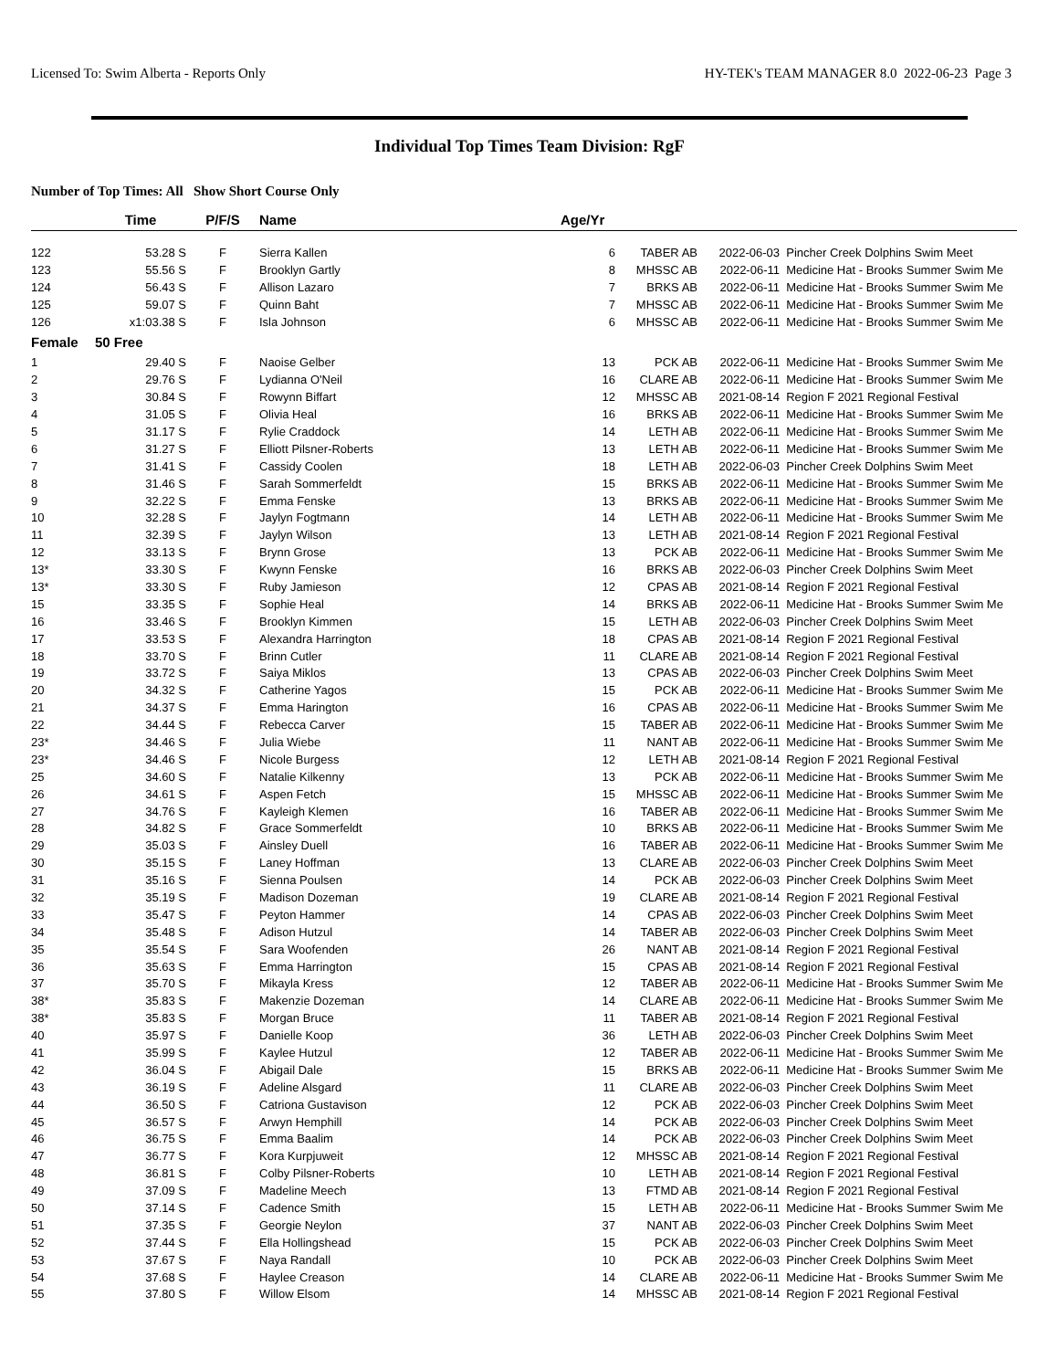Licensed To: Swim Alberta - Reports Only HY-TEK's TEAM MANAGER 8.0 2022-06-23 Page 3
Individual Top Times Team Division: RgF
Number of Top Times: All Show Short Course Only
| | Time | P/F/S | Name | Age/Yr | | | |
| --- | --- | --- | --- | --- | --- | --- | --- |
| 122 | 53.28 S | F | Sierra Kallen | 6 | TABER AB | 2022-06-03 | Pincher Creek Dolphins Swim Meet |
| 123 | 55.56 S | F | Brooklyn Gartly | 8 | MHSSC AB | 2022-06-11 | Medicine Hat - Brooks Summer Swim Me |
| 124 | 56.43 S | F | Allison Lazaro | 7 | BRKS AB | 2022-06-11 | Medicine Hat - Brooks Summer Swim Me |
| 125 | 59.07 S | F | Quinn Baht | 7 | MHSSC AB | 2022-06-11 | Medicine Hat - Brooks Summer Swim Me |
| 126 | x1:03.38 S | F | Isla Johnson | 6 | MHSSC AB | 2022-06-11 | Medicine Hat - Brooks Summer Swim Me |
| Female | 50 Free | | | | | | |
| 1 | 29.40 S | F | Naoise Gelber | 13 | PCK AB | 2022-06-11 | Medicine Hat - Brooks Summer Swim Me |
| 2 | 29.76 S | F | Lydianna O'Neil | 16 | CLARE AB | 2022-06-11 | Medicine Hat - Brooks Summer Swim Me |
| 3 | 30.84 S | F | Rowynn Biffart | 12 | MHSSC AB | 2021-08-14 | Region F 2021 Regional Festival |
| 4 | 31.05 S | F | Olivia Heal | 16 | BRKS AB | 2022-06-11 | Medicine Hat - Brooks Summer Swim Me |
| 5 | 31.17 S | F | Rylie Craddock | 14 | LETH AB | 2022-06-11 | Medicine Hat - Brooks Summer Swim Me |
| 6 | 31.27 S | F | Elliott Pilsner-Roberts | 13 | LETH AB | 2022-06-11 | Medicine Hat - Brooks Summer Swim Me |
| 7 | 31.41 S | F | Cassidy Coolen | 18 | LETH AB | 2022-06-03 | Pincher Creek Dolphins Swim Meet |
| 8 | 31.46 S | F | Sarah Sommerfeldt | 15 | BRKS AB | 2022-06-11 | Medicine Hat - Brooks Summer Swim Me |
| 9 | 32.22 S | F | Emma Fenske | 13 | BRKS AB | 2022-06-11 | Medicine Hat - Brooks Summer Swim Me |
| 10 | 32.28 S | F | Jaylyn Fogtmann | 14 | LETH AB | 2022-06-11 | Medicine Hat - Brooks Summer Swim Me |
| 11 | 32.39 S | F | Jaylyn Wilson | 13 | LETH AB | 2021-08-14 | Region F 2021 Regional Festival |
| 12 | 33.13 S | F | Brynn Grose | 13 | PCK AB | 2022-06-11 | Medicine Hat - Brooks Summer Swim Me |
| 13* | 33.30 S | F | Kwynn Fenske | 16 | BRKS AB | 2022-06-03 | Pincher Creek Dolphins Swim Meet |
| 13* | 33.30 S | F | Ruby Jamieson | 12 | CPAS AB | 2021-08-14 | Region F 2021 Regional Festival |
| 15 | 33.35 S | F | Sophie Heal | 14 | BRKS AB | 2022-06-11 | Medicine Hat - Brooks Summer Swim Me |
| 16 | 33.46 S | F | Brooklyn Kimmen | 15 | LETH AB | 2022-06-03 | Pincher Creek Dolphins Swim Meet |
| 17 | 33.53 S | F | Alexandra Harrington | 18 | CPAS AB | 2021-08-14 | Region F 2021 Regional Festival |
| 18 | 33.70 S | F | Brinn Cutler | 11 | CLARE AB | 2021-08-14 | Region F 2021 Regional Festival |
| 19 | 33.72 S | F | Saiya Miklos | 13 | CPAS AB | 2022-06-03 | Pincher Creek Dolphins Swim Meet |
| 20 | 34.32 S | F | Catherine Yagos | 15 | PCK AB | 2022-06-11 | Medicine Hat - Brooks Summer Swim Me |
| 21 | 34.37 S | F | Emma Harington | 16 | CPAS AB | 2022-06-11 | Medicine Hat - Brooks Summer Swim Me |
| 22 | 34.44 S | F | Rebecca Carver | 15 | TABER AB | 2022-06-11 | Medicine Hat - Brooks Summer Swim Me |
| 23* | 34.46 S | F | Julia Wiebe | 11 | NANT AB | 2022-06-11 | Medicine Hat - Brooks Summer Swim Me |
| 23* | 34.46 S | F | Nicole Burgess | 12 | LETH AB | 2021-08-14 | Region F 2021 Regional Festival |
| 25 | 34.60 S | F | Natalie Kilkenny | 13 | PCK AB | 2022-06-11 | Medicine Hat - Brooks Summer Swim Me |
| 26 | 34.61 S | F | Aspen Fetch | 15 | MHSSC AB | 2022-06-11 | Medicine Hat - Brooks Summer Swim Me |
| 27 | 34.76 S | F | Kayleigh Klemen | 16 | TABER AB | 2022-06-11 | Medicine Hat - Brooks Summer Swim Me |
| 28 | 34.82 S | F | Grace Sommerfeldt | 10 | BRKS AB | 2022-06-11 | Medicine Hat - Brooks Summer Swim Me |
| 29 | 35.03 S | F | Ainsley Duell | 16 | TABER AB | 2022-06-11 | Medicine Hat - Brooks Summer Swim Me |
| 30 | 35.15 S | F | Laney Hoffman | 13 | CLARE AB | 2022-06-03 | Pincher Creek Dolphins Swim Meet |
| 31 | 35.16 S | F | Sienna Poulsen | 14 | PCK AB | 2022-06-03 | Pincher Creek Dolphins Swim Meet |
| 32 | 35.19 S | F | Madison Dozeman | 19 | CLARE AB | 2021-08-14 | Region F 2021 Regional Festival |
| 33 | 35.47 S | F | Peyton Hammer | 14 | CPAS AB | 2022-06-03 | Pincher Creek Dolphins Swim Meet |
| 34 | 35.48 S | F | Adison Hutzul | 14 | TABER AB | 2022-06-03 | Pincher Creek Dolphins Swim Meet |
| 35 | 35.54 S | F | Sara Woofenden | 26 | NANT AB | 2021-08-14 | Region F 2021 Regional Festival |
| 36 | 35.63 S | F | Emma Harrington | 15 | CPAS AB | 2021-08-14 | Region F 2021 Regional Festival |
| 37 | 35.70 S | F | Mikayla Kress | 12 | TABER AB | 2022-06-11 | Medicine Hat - Brooks Summer Swim Me |
| 38* | 35.83 S | F | Makenzie Dozeman | 14 | CLARE AB | 2022-06-11 | Medicine Hat - Brooks Summer Swim Me |
| 38* | 35.83 S | F | Morgan Bruce | 11 | TABER AB | 2021-08-14 | Region F 2021 Regional Festival |
| 40 | 35.97 S | F | Danielle Koop | 36 | LETH AB | 2022-06-03 | Pincher Creek Dolphins Swim Meet |
| 41 | 35.99 S | F | Kaylee Hutzul | 12 | TABER AB | 2022-06-11 | Medicine Hat - Brooks Summer Swim Me |
| 42 | 36.04 S | F | Abigail Dale | 15 | BRKS AB | 2022-06-11 | Medicine Hat - Brooks Summer Swim Me |
| 43 | 36.19 S | F | Adeline Alsgard | 11 | CLARE AB | 2022-06-03 | Pincher Creek Dolphins Swim Meet |
| 44 | 36.50 S | F | Catriona Gustavison | 12 | PCK AB | 2022-06-03 | Pincher Creek Dolphins Swim Meet |
| 45 | 36.57 S | F | Arwyn Hemphill | 14 | PCK AB | 2022-06-03 | Pincher Creek Dolphins Swim Meet |
| 46 | 36.75 S | F | Emma Baalim | 14 | PCK AB | 2022-06-03 | Pincher Creek Dolphins Swim Meet |
| 47 | 36.77 S | F | Kora Kurpjuweit | 12 | MHSSC AB | 2021-08-14 | Region F 2021 Regional Festival |
| 48 | 36.81 S | F | Colby Pilsner-Roberts | 10 | LETH AB | 2021-08-14 | Region F 2021 Regional Festival |
| 49 | 37.09 S | F | Madeline Meech | 13 | FTMD AB | 2021-08-14 | Region F 2021 Regional Festival |
| 50 | 37.14 S | F | Cadence Smith | 15 | LETH AB | 2022-06-11 | Medicine Hat - Brooks Summer Swim Me |
| 51 | 37.35 S | F | Georgie Neylon | 37 | NANT AB | 2022-06-03 | Pincher Creek Dolphins Swim Meet |
| 52 | 37.44 S | F | Ella Hollingshead | 15 | PCK AB | 2022-06-03 | Pincher Creek Dolphins Swim Meet |
| 53 | 37.67 S | F | Naya Randall | 10 | PCK AB | 2022-06-03 | Pincher Creek Dolphins Swim Meet |
| 54 | 37.68 S | F | Haylee Creason | 14 | CLARE AB | 2022-06-11 | Medicine Hat - Brooks Summer Swim Me |
| 55 | 37.80 S | F | Willow Elsom | 14 | MHSSC AB | 2021-08-14 | Region F 2021 Regional Festival |